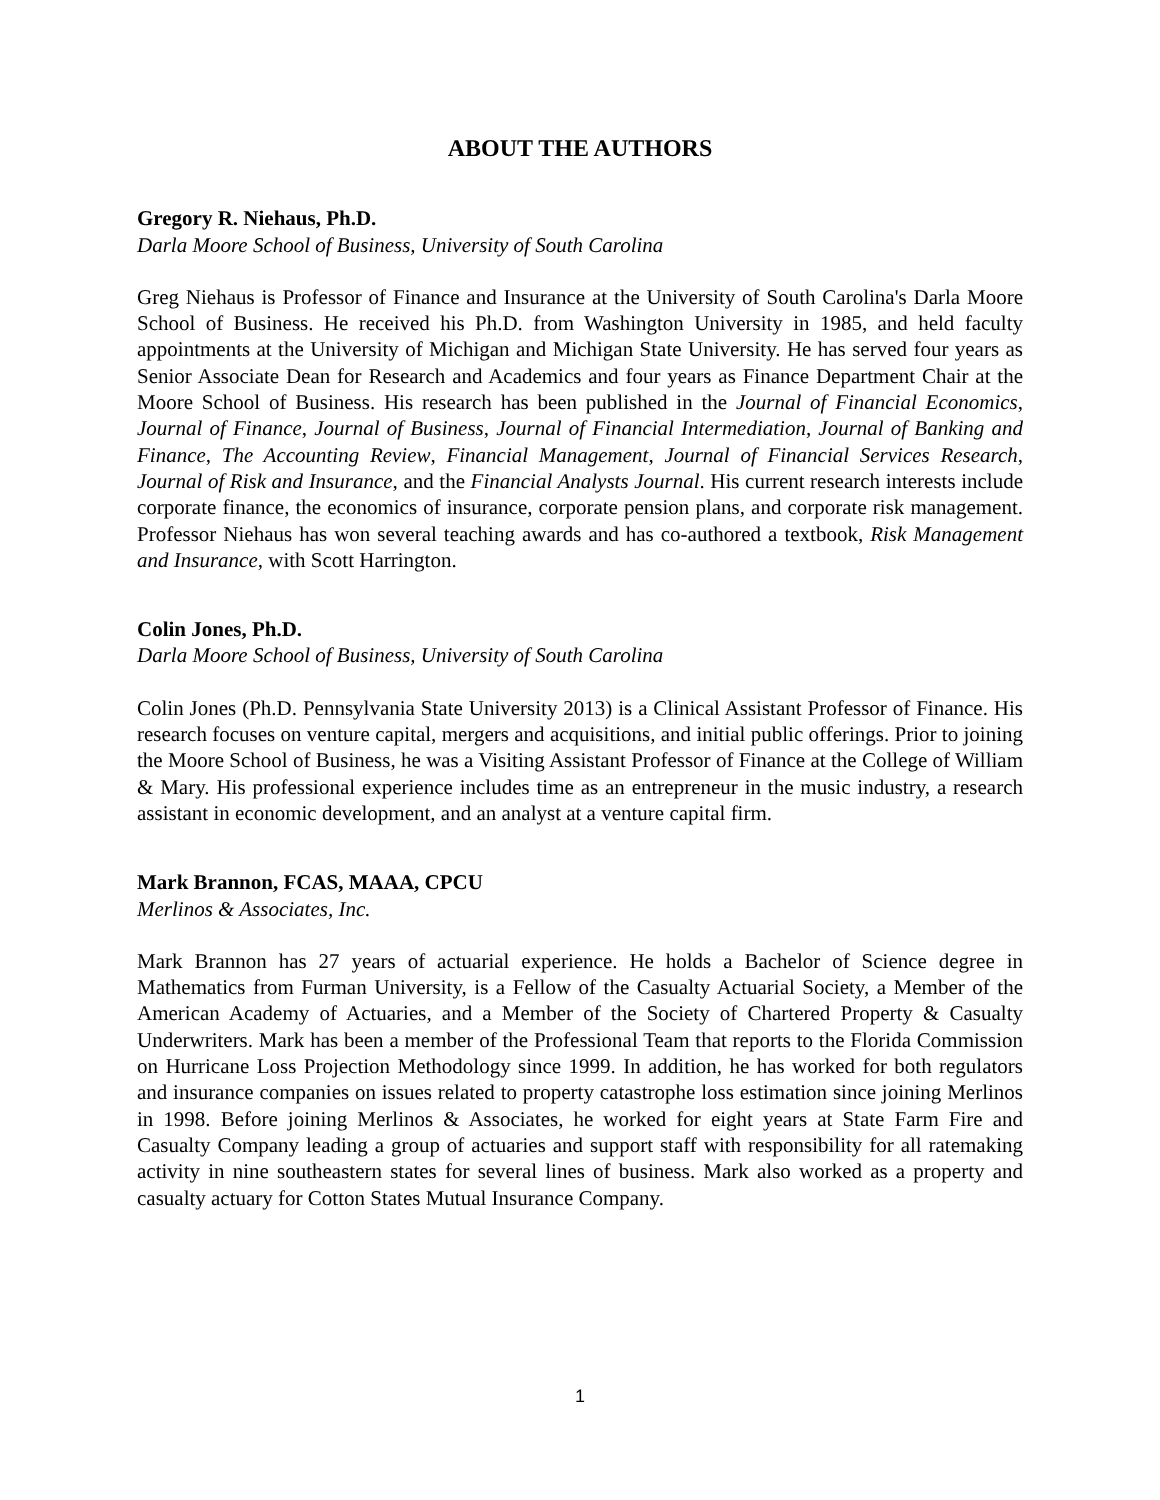ABOUT THE AUTHORS
Gregory R. Niehaus, Ph.D.
Darla Moore School of Business, University of South Carolina
Greg Niehaus is Professor of Finance and Insurance at the University of South Carolina's Darla Moore School of Business. He received his Ph.D. from Washington University in 1985, and held faculty appointments at the University of Michigan and Michigan State University. He has served four years as Senior Associate Dean for Research and Academics and four years as Finance Department Chair at the Moore School of Business. His research has been published in the Journal of Financial Economics, Journal of Finance, Journal of Business, Journal of Financial Intermediation, Journal of Banking and Finance, The Accounting Review, Financial Management, Journal of Financial Services Research, Journal of Risk and Insurance, and the Financial Analysts Journal. His current research interests include corporate finance, the economics of insurance, corporate pension plans, and corporate risk management. Professor Niehaus has won several teaching awards and has co-authored a textbook, Risk Management and Insurance, with Scott Harrington.
Colin Jones, Ph.D.
Darla Moore School of Business, University of South Carolina
Colin Jones (Ph.D. Pennsylvania State University 2013) is a Clinical Assistant Professor of Finance. His research focuses on venture capital, mergers and acquisitions, and initial public offerings. Prior to joining the Moore School of Business, he was a Visiting Assistant Professor of Finance at the College of William & Mary. His professional experience includes time as an entrepreneur in the music industry, a research assistant in economic development, and an analyst at a venture capital firm.
Mark Brannon, FCAS, MAAA, CPCU
Merlinos & Associates, Inc.
Mark Brannon has 27 years of actuarial experience. He holds a Bachelor of Science degree in Mathematics from Furman University, is a Fellow of the Casualty Actuarial Society, a Member of the American Academy of Actuaries, and a Member of the Society of Chartered Property & Casualty Underwriters. Mark has been a member of the Professional Team that reports to the Florida Commission on Hurricane Loss Projection Methodology since 1999. In addition, he has worked for both regulators and insurance companies on issues related to property catastrophe loss estimation since joining Merlinos in 1998. Before joining Merlinos & Associates, he worked for eight years at State Farm Fire and Casualty Company leading a group of actuaries and support staff with responsibility for all ratemaking activity in nine southeastern states for several lines of business. Mark also worked as a property and casualty actuary for Cotton States Mutual Insurance Company.
1